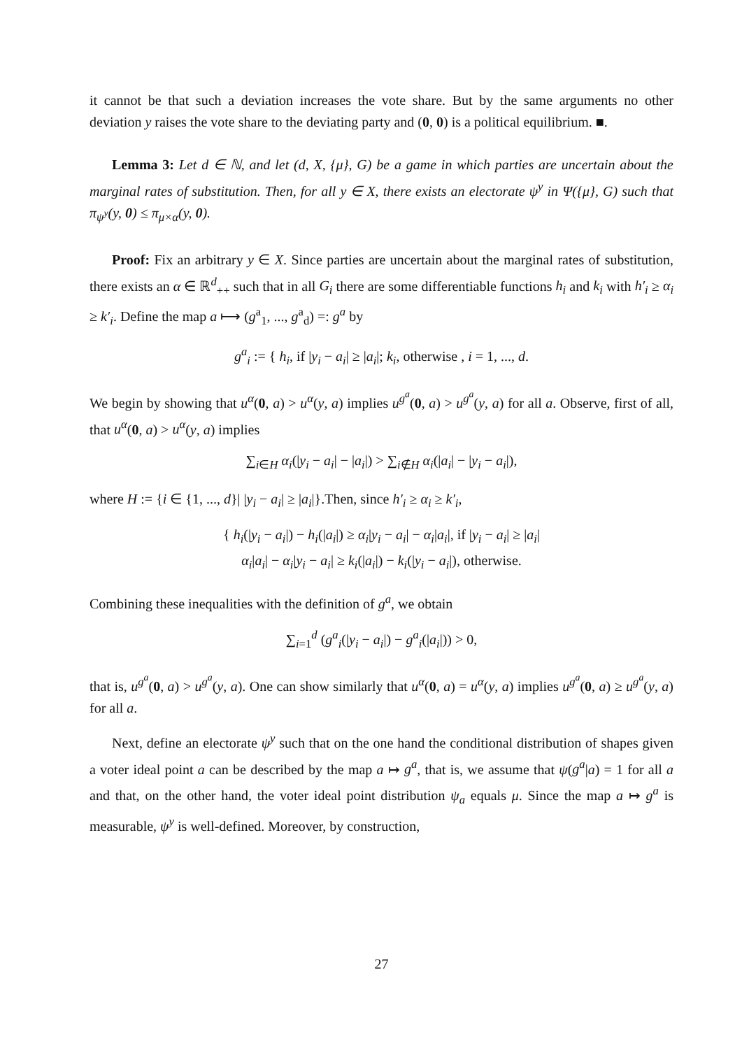it cannot be that such a deviation increases the vote share. But by the same arguments no other deviation y raises the vote share to the deviating party and (0, 0) is a political equilibrium. ■.
Lemma 3: Let d ∈ ℕ, and let (d, X, {μ}, G) be a game in which parties are uncertain about the marginal rates of substitution. Then, for all y ∈ X, there exists an electorate ψ<sup>y</sup> in Ψ({μ}, G) such that π<sub>ψ<sup>y</sup></sub>(y, 0) ≤ π<sub>μ×α</sub>(y, 0).
Proof: Fix an arbitrary y ∈ X. Since parties are uncertain about the marginal rates of substitution, there exists an α ∈ ℝ<sup>d</sup><sub>++</sub> such that in all G<sub>i</sub> there are some differentiable functions h<sub>i</sub> and k<sub>i</sub> with h′<sub>i</sub> ≥ α<sub>i</sub> ≥ k′<sub>i</sub>. Define the map a ⟼ (g<sup>a</sup><sub>1</sub>, ..., g<sup>a</sup><sub>d</sub>) =: g<sup>a</sup> by
g<sup>a</sup><sub>i</sub> := { h<sub>i</sub>, if |y<sub>i</sub> − a<sub>i</sub>| ≥ |a<sub>i</sub>|; k<sub>i</sub>, otherwise , i = 1, ..., d.
We begin by showing that u<sup>α</sup>(0, a) > u<sup>α</sup>(y, a) implies u<sup>g<sup>a</sup></sup>(0, a) > u<sup>g<sup>a</sup></sup>(y, a) for all a. Observe, first of all, that u<sup>α</sup>(0, a) > u<sup>α</sup>(y, a) implies
∑<sub>i∈H</sub> α<sub>i</sub>(|y<sub>i</sub> − a<sub>i</sub>| − |a<sub>i</sub>|) > ∑<sub>i∉H</sub> α<sub>i</sub>(|a<sub>i</sub>| − |y<sub>i</sub> − a<sub>i</sub>|),
where H := {i ∈ {1, ..., d}| |y<sub>i</sub> − a<sub>i</sub>| ≥ |a<sub>i</sub>|}.Then, since h′<sub>i</sub> ≥ α<sub>i</sub> ≥ k′<sub>i</sub>,
{ h<sub>i</sub>(|y<sub>i</sub> − a<sub>i</sub>|) − h<sub>i</sub>(|a<sub>i</sub>|) ≥ α<sub>i</sub>|y<sub>i</sub> − a<sub>i</sub>| − α<sub>i</sub>|a<sub>i</sub>|, if |y<sub>i</sub> − a<sub>i</sub>| ≥ |a<sub>i</sub>|
α<sub>i</sub>|a<sub>i</sub>| − α<sub>i</sub>|y<sub>i</sub> − a<sub>i</sub>| ≥ k<sub>i</sub>(|a<sub>i</sub>|) − k<sub>i</sub>(|y<sub>i</sub> − a<sub>i</sub>|), otherwise.
Combining these inequalities with the definition of g<sup>a</sup>, we obtain
∑<sub>i=1</sub><sup>d</sup> (g<sup>a</sup><sub>i</sub>(|y<sub>i</sub> − a<sub>i</sub>|) − g<sup>a</sup><sub>i</sub>(|a<sub>i</sub>|)) > 0,
that is, u<sup>g<sup>a</sup></sup>(0, a) > u<sup>g<sup>a</sup></sup>(y, a). One can show similarly that u<sup>α</sup>(0, a) = u<sup>α</sup>(y, a) implies u<sup>g<sup>a</sup></sup>(0, a) ≥ u<sup>g<sup>a</sup></sup>(y, a) for all a.
Next, define an electorate ψ<sup>y</sup> such that on the one hand the conditional distribution of shapes given a voter ideal point a can be described by the map a ↦ g<sup>a</sup>, that is, we assume that ψ(g<sup>a</sup>|a) = 1 for all a and that, on the other hand, the voter ideal point distribution ψ<sub>a</sub> equals μ. Since the map a ↦ g<sup>a</sup> is measurable, ψ<sup>y</sup> is well-defined. Moreover, by construction,
27